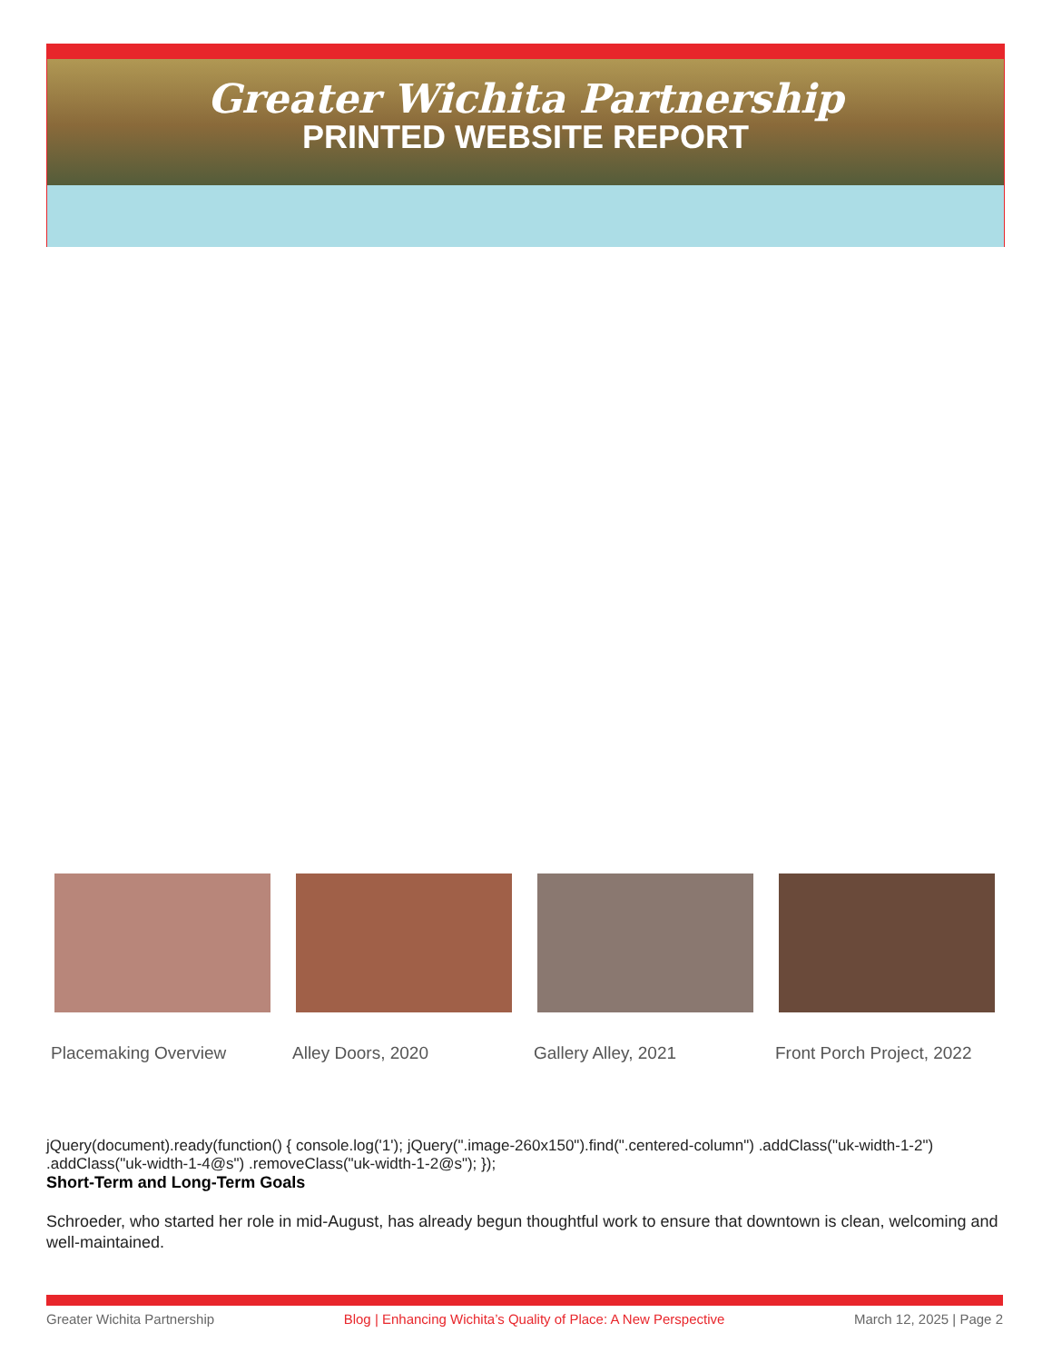Greater Wichita Partnership
PRINTED WEBSITE REPORT
Placemaking Overview Alley Doors, 2020 Gallery Alley, 2021 Front Porch Project, 2022
jQuery(document).ready(function() { console.log('1'); jQuery(".image-260x150").find(".centered-column") .addClass("uk-width-1-2") .addClass("uk-width-1-4@s") .removeClass("uk-width-1-2@s"); });
Short-Term and Long-Term Goals
Schroeder, who started her role in mid-August, has already begun thoughtful work to ensure that downtown is clean, welcoming and well-maintained.
Greater Wichita Partnership Blog | Enhancing Wichita’s Quality of Place: A New Perspective March 12, 2025 | Page 2